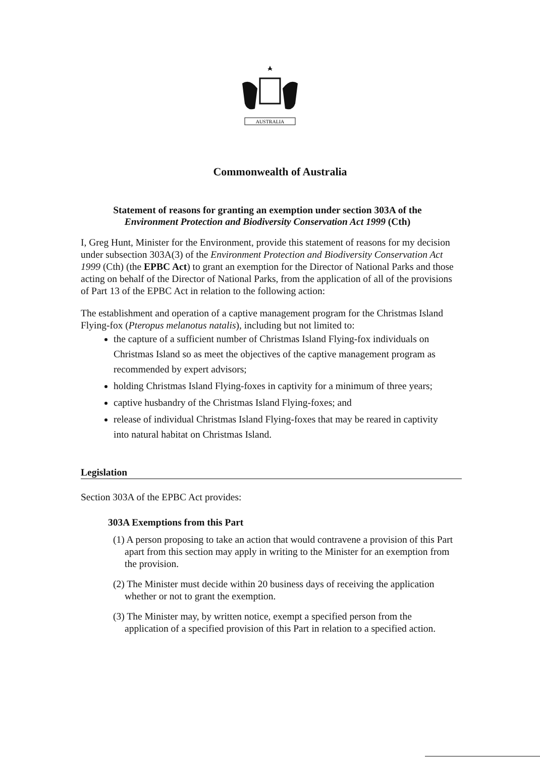AUSTRALIA
Commonwealth of Australia
Statement of reasons for granting an exemption under section 303A of the
Environment Protection and Biodiversity Conservation Act 1999 (Cth)
I, Greg Hunt, Minister for the Environment, provide this statement of reasons for my decision under subsection 303A(3) of the Environment Protection and Biodiversity Conservation Act 1999 (Cth) (the EPBC Act) to grant an exemption for the Director of National Parks and those acting on behalf of the Director of National Parks, from the application of all of the provisions of Part 13 of the EPBC Act in relation to the following action:
The establishment and operation of a captive management program for the Christmas Island Flying-fox (Pteropus melanotus natalis), including but not limited to:
the capture of a sufficient number of Christmas Island Flying-fox individuals on Christmas Island so as meet the objectives of the captive management program as recommended by expert advisors;
holding Christmas Island Flying-foxes in captivity for a minimum of three years;
captive husbandry of the Christmas Island Flying-foxes; and
release of individual Christmas Island Flying-foxes that may be reared in captivity into natural habitat on Christmas Island.
Legislation
Section 303A of the EPBC Act provides:
303A Exemptions from this Part
(1) A person proposing to take an action that would contravene a provision of this Part apart from this section may apply in writing to the Minister for an exemption from the provision.
(2) The Minister must decide within 20 business days of receiving the application whether or not to grant the exemption.
(3) The Minister may, by written notice, exempt a specified person from the application of a specified provision of this Part in relation to a specified action.